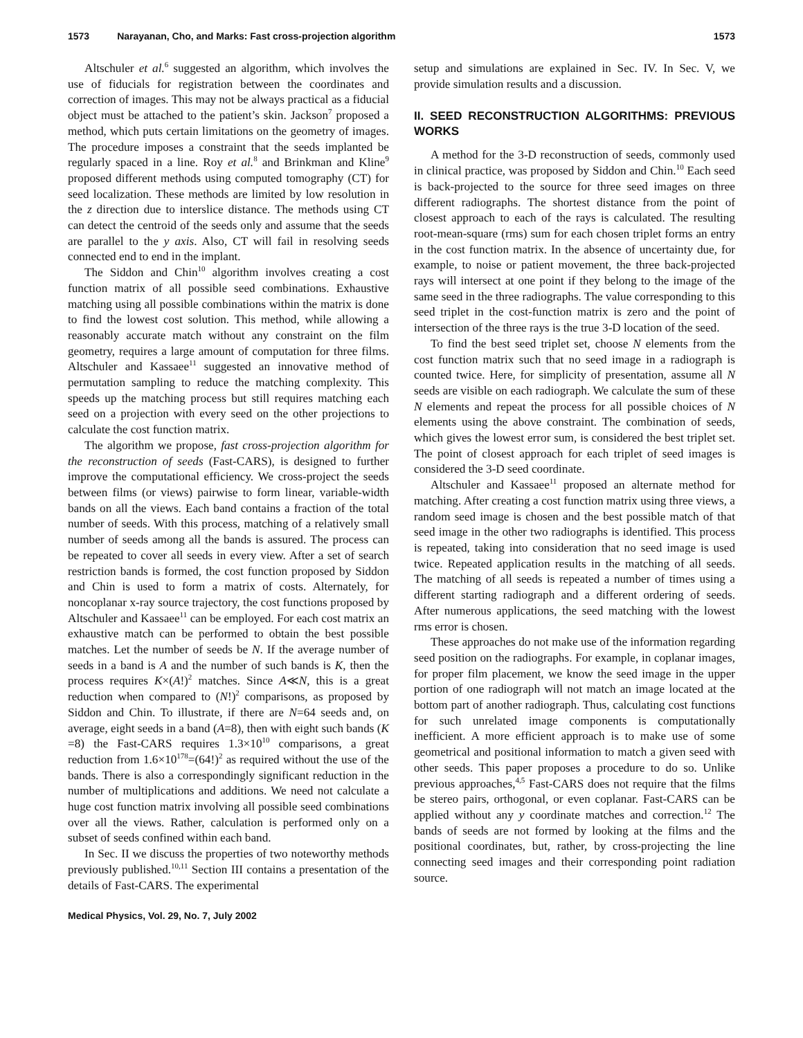1573 Narayanan, Cho, and Marks: Fast cross-projection algorithm 1573
Altschuler et al.<sup>6</sup> suggested an algorithm, which involves the use of fiducials for registration between the coordinates and correction of images. This may not be always practical as a fiducial object must be attached to the patient’s skin. Jackson<sup>7</sup> proposed a method, which puts certain limitations on the geometry of images. The procedure imposes a constraint that the seeds implanted be regularly spaced in a line. Roy et al.<sup>8</sup> and Brinkman and Kline<sup>9</sup> proposed different methods using computed tomography (CT) for seed localization. These methods are limited by low resolution in the z direction due to interslice distance. The methods using CT can detect the centroid of the seeds only and assume that the seeds are parallel to the y axis. Also, CT will fail in resolving seeds connected end to end in the implant.
The Siddon and Chin<sup>10</sup> algorithm involves creating a cost function matrix of all possible seed combinations. Exhaustive matching using all possible combinations within the matrix is done to find the lowest cost solution. This method, while allowing a reasonably accurate match without any constraint on the film geometry, requires a large amount of computation for three films. Altschuler and Kassaee<sup>11</sup> suggested an innovative method of permutation sampling to reduce the matching complexity. This speeds up the matching process but still requires matching each seed on a projection with every seed on the other projections to calculate the cost function matrix.
The algorithm we propose, fast cross-projection algorithm for the reconstruction of seeds (Fast-CARS), is designed to further improve the computational efficiency. We cross-project the seeds between films (or views) pairwise to form linear, variable-width bands on all the views. Each band contains a fraction of the total number of seeds. With this process, matching of a relatively small number of seeds among all the bands is assured. The process can be repeated to cover all seeds in every view. After a set of search restriction bands is formed, the cost function proposed by Siddon and Chin is used to form a matrix of costs. Alternately, for noncoplanar x-ray source trajectory, the cost functions proposed by Altschuler and Kassaee<sup>11</sup> can be employed. For each cost matrix an exhaustive match can be performed to obtain the best possible matches. Let the number of seeds be N. If the average number of seeds in a band is A and the number of such bands is K, then the process requires K×(A!)<sup>2</sup> matches. Since A≪N, this is a great reduction when compared to (N!)<sup>2</sup> comparisons, as proposed by Siddon and Chin. To illustrate, if there are N=64 seeds and, on average, eight seeds in a band (A=8), then with eight such bands (K =8) the Fast-CARS requires 1.3×10<sup>10</sup> comparisons, a great reduction from 1.6×10<sup>178</sup>=(64!)<sup>2</sup> as required without the use of the bands. There is also a correspondingly significant reduction in the number of multiplications and additions. We need not calculate a huge cost function matrix involving all possible seed combinations over all the views. Rather, calculation is performed only on a subset of seeds confined within each band.
In Sec. II we discuss the properties of two noteworthy methods previously published.<sup>10,11</sup> Section III contains a presentation of the details of Fast-CARS. The experimental
setup and simulations are explained in Sec. IV. In Sec. V, we provide simulation results and a discussion.
II. SEED RECONSTRUCTION ALGORITHMS: PREVIOUS WORKS
A method for the 3-D reconstruction of seeds, commonly used in clinical practice, was proposed by Siddon and Chin.<sup>10</sup> Each seed is back-projected to the source for three seed images on three different radiographs. The shortest distance from the point of closest approach to each of the rays is calculated. The resulting root-mean-square (rms) sum for each chosen triplet forms an entry in the cost function matrix. In the absence of uncertainty due, for example, to noise or patient movement, the three back-projected rays will intersect at one point if they belong to the image of the same seed in the three radiographs. The value corresponding to this seed triplet in the cost-function matrix is zero and the point of intersection of the three rays is the true 3-D location of the seed.
To find the best seed triplet set, choose N elements from the cost function matrix such that no seed image in a radiograph is counted twice. Here, for simplicity of presentation, assume all N seeds are visible on each radiograph. We calculate the sum of these N elements and repeat the process for all possible choices of N elements using the above constraint. The combination of seeds, which gives the lowest error sum, is considered the best triplet set. The point of closest approach for each triplet of seed images is considered the 3-D seed coordinate.
Altschuler and Kassaee<sup>11</sup> proposed an alternate method for matching. After creating a cost function matrix using three views, a random seed image is chosen and the best possible match of that seed image in the other two radiographs is identified. This process is repeated, taking into consideration that no seed image is used twice. Repeated application results in the matching of all seeds. The matching of all seeds is repeated a number of times using a different starting radiograph and a different ordering of seeds. After numerous applications, the seed matching with the lowest rms error is chosen.
These approaches do not make use of the information regarding seed position on the radiographs. For example, in coplanar images, for proper film placement, we know the seed image in the upper portion of one radiograph will not match an image located at the bottom part of another radiograph. Thus, calculating cost functions for such unrelated image components is computationally inefficient. A more efficient approach is to make use of some geometrical and positional information to match a given seed with other seeds. This paper proposes a procedure to do so. Unlike previous approaches,<sup>4,5</sup> Fast-CARS does not require that the films be stereo pairs, orthogonal, or even coplanar. Fast-CARS can be applied without any y coordinate matches and correction.<sup>12</sup> The bands of seeds are not formed by looking at the films and the positional coordinates, but, rather, by cross-projecting the line connecting seed images and their corresponding point radiation source.
Medical Physics, Vol. 29, No. 7, July 2002